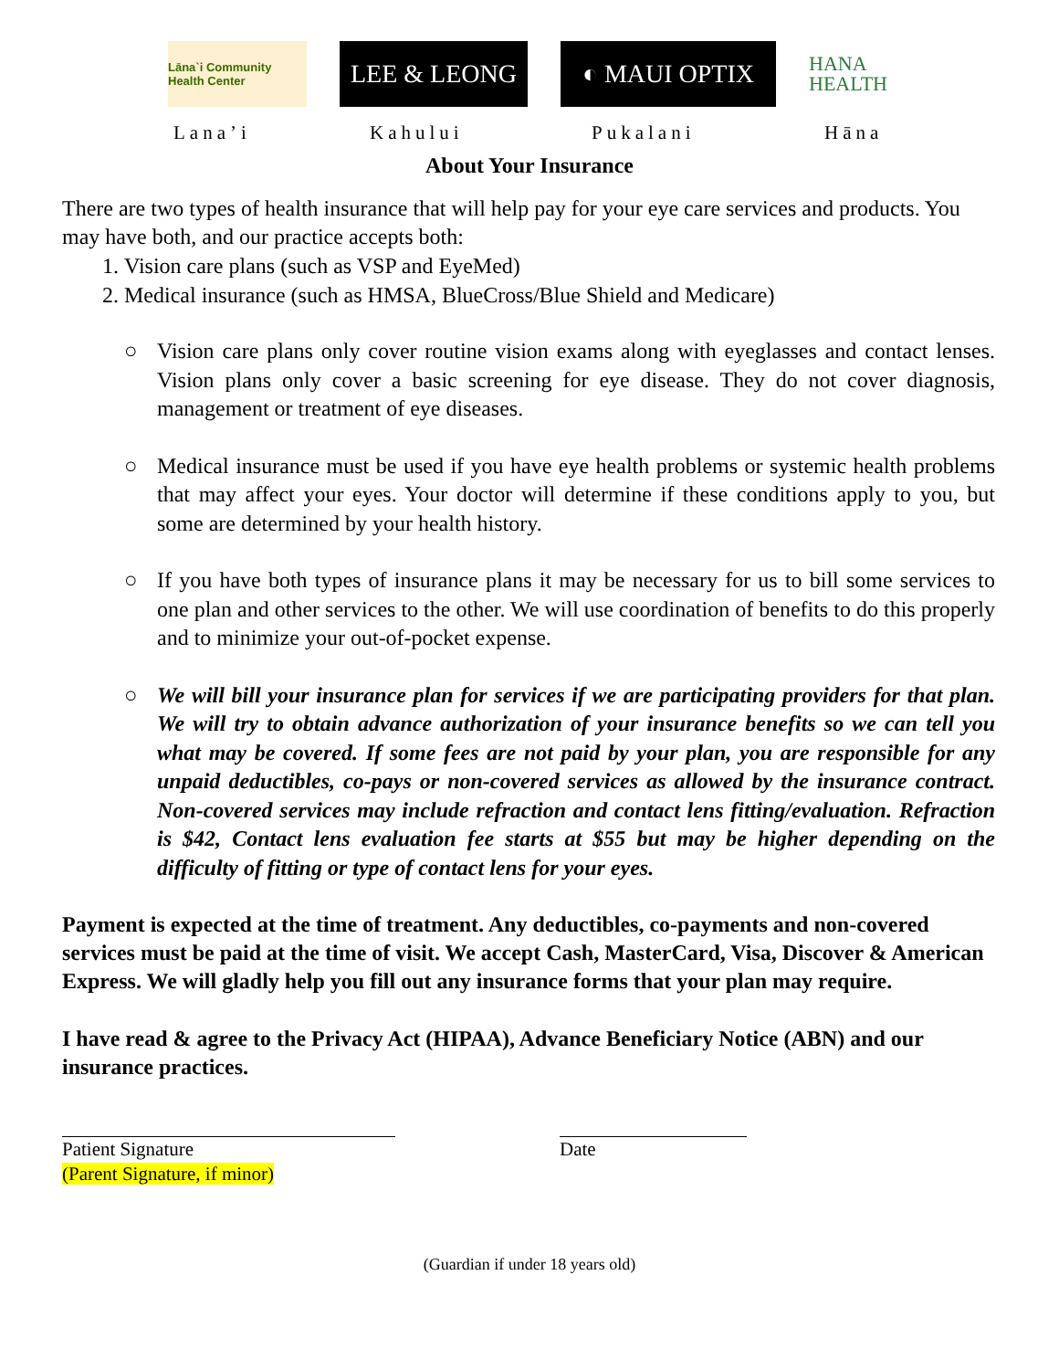Lāna`i Community Health Center
LEE & LEONG ◐ MAUI OPTIX
HANA HEALTH
Lana’i Kahului Pukalani Hāna
About Your Insurance
There are two types of health insurance that will help pay for your eye care services and products. You may have both, and our practice accepts both:
1. Vision care plans (such as VSP and EyeMed)
2. Medical insurance (such as HMSA, BlueCross/Blue Shield and Medicare)
○ Vision care plans only cover routine vision exams along with eyeglasses and contact lenses. Vision plans only cover a basic screening for eye disease. They do not cover diagnosis, management or treatment of eye diseases.
○ Medical insurance must be used if you have eye health problems or systemic health problems that may affect your eyes. Your doctor will determine if these conditions apply to you, but some are determined by your health history.
○ If you have both types of insurance plans it may be necessary for us to bill some services to one plan and other services to the other. We will use coordination of benefits to do this properly and to minimize your out-of-pocket expense.
○ We will bill your insurance plan for services if we are participating providers for that plan. We will try to obtain advance authorization of your insurance benefits so we can tell you what may be covered. If some fees are not paid by your plan, you are responsible for any unpaid deductibles, co-pays or non-covered services as allowed by the insurance contract. Non-covered services may include refraction and contact lens fitting/evaluation. Refraction is $42, Contact lens evaluation fee starts at $55 but may be higher depending on the difficulty of fitting or type of contact lens for your eyes.
Payment is expected at the time of treatment. Any deductibles, co-payments and non-covered services must be paid at the time of visit. We accept Cash, MasterCard, Visa, Discover & American Express. We will gladly help you fill out any insurance forms that your plan may require.
I have read & agree to the Privacy Act (HIPAA), Advance Beneficiary Notice (ABN) and our insurance practices.
Patient Signature
(Parent Signature, if minor)
Date
(Guardian if under 18 years old)